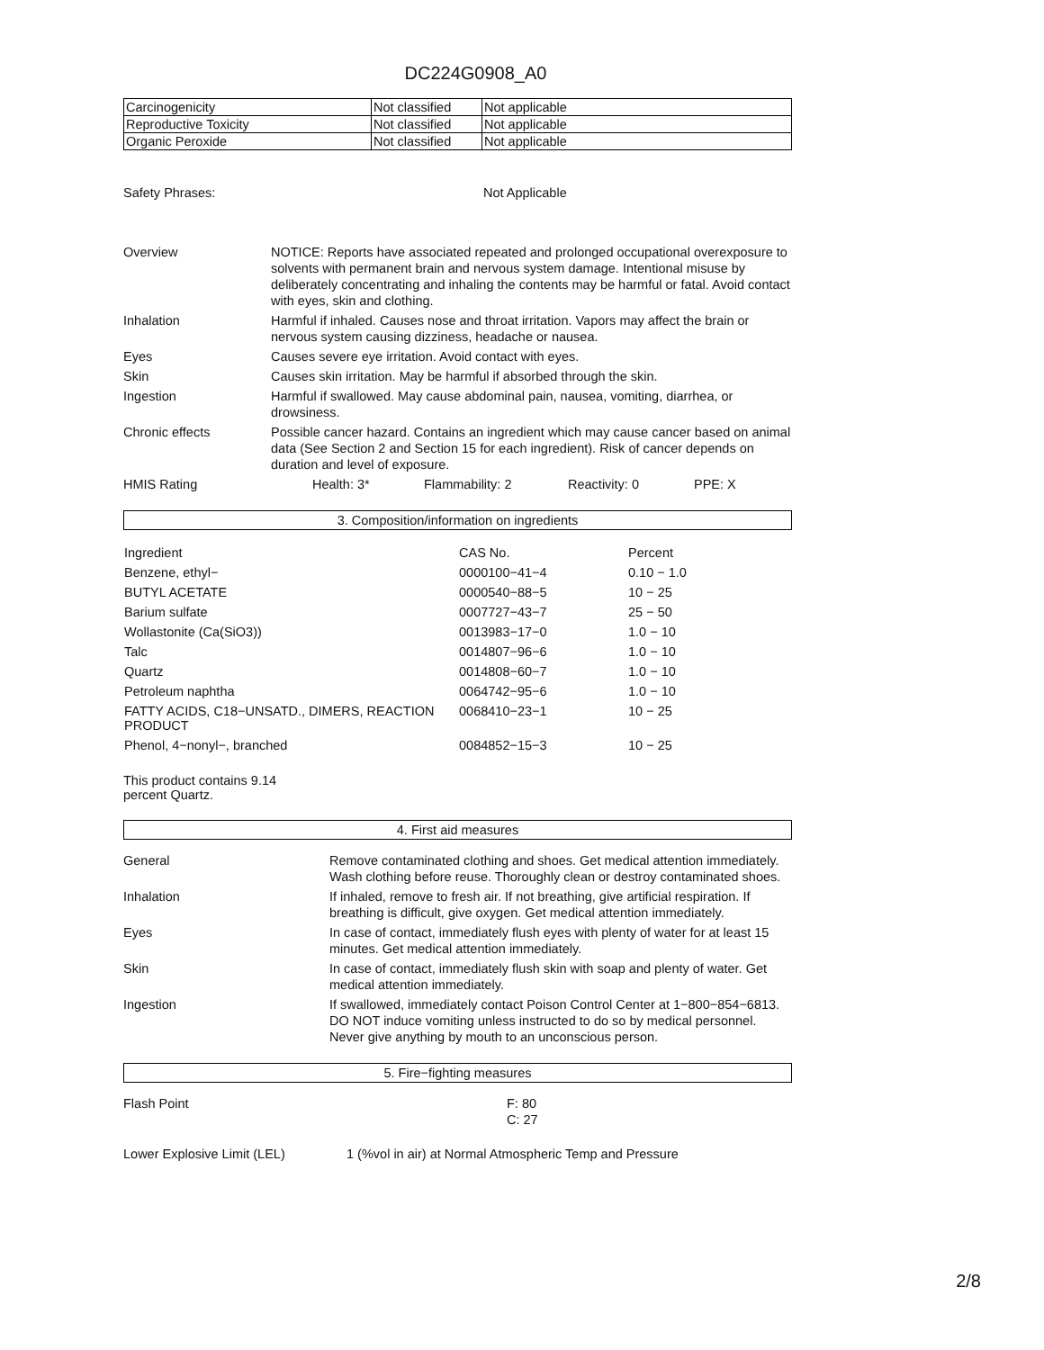DC224G0908_A0
| Carcinogenicity | Not classified | Not applicable |
| Reproductive Toxicity | Not classified | Not applicable |
| Organic Peroxide | Not classified | Not applicable |
Safety Phrases: Not Applicable
Overview NOTICE: Reports have associated repeated and prolonged occupational overexposure to solvents with permanent brain and nervous system damage. Intentional misuse by deliberately concentrating and inhaling the contents may be harmful or fatal. Avoid contact with eyes, skin and clothing.
Inhalation Harmful if inhaled. Causes nose and throat irritation. Vapors may affect the brain or nervous system causing dizziness, headache or nausea.
Eyes Causes severe eye irritation. Avoid contact with eyes.
Skin Causes skin irritation. May be harmful if absorbed through the skin.
Ingestion Harmful if swallowed. May cause abdominal pain, nausea, vomiting, diarrhea, or drowsiness.
Chronic effects Possible cancer hazard. Contains an ingredient which may cause cancer based on animal data (See Section 2 and Section 15 for each ingredient). Risk of cancer depends on duration and level of exposure.
HMIS Rating Health: 3* Flammability: 2 Reactivity: 0 PPE: X
3. Composition/information on ingredients
| Ingredient | CAS No. | Percent |
| Benzene, ethyl− | 0000100−41−4 | 0.10 − 1.0 |
| BUTYL ACETATE | 0000540−88−5 | 10 − 25 |
| Barium sulfate | 0007727−43−7 | 25 − 50 |
| Wollastonite (Ca(SiO3)) | 0013983−17−0 | 1.0 − 10 |
| Talc | 0014807−96−6 | 1.0 − 10 |
| Quartz | 0014808−60−7 | 1.0 − 10 |
| Petroleum naphtha | 0064742−95−6 | 1.0 − 10 |
| FATTY ACIDS, C18−UNSATD., DIMERS, REACTION PRODUCT | 0068410−23−1 | 10 − 25 |
| Phenol, 4−nonyl−, branched | 0084852−15−3 | 10 − 25 |
This product contains 9.14 percent Quartz.
4. First aid measures
General Remove contaminated clothing and shoes. Get medical attention immediately. Wash clothing before reuse. Thoroughly clean or destroy contaminated shoes.
Inhalation If inhaled, remove to fresh air. If not breathing, give artificial respiration. If breathing is difficult, give oxygen. Get medical attention immediately.
Eyes In case of contact, immediately flush eyes with plenty of water for at least 15 minutes. Get medical attention immediately.
Skin In case of contact, immediately flush skin with soap and plenty of water. Get medical attention immediately.
Ingestion If swallowed, immediately contact Poison Control Center at 1−800−854−6813. DO NOT induce vomiting unless instructed to do so by medical personnel. Never give anything by mouth to an unconscious person.
5. Fire−fighting measures
Flash Point F: 80
C: 27
Lower Explosive Limit (LEL) 1 (%vol in air) at Normal Atmospheric Temp and Pressure
2/8